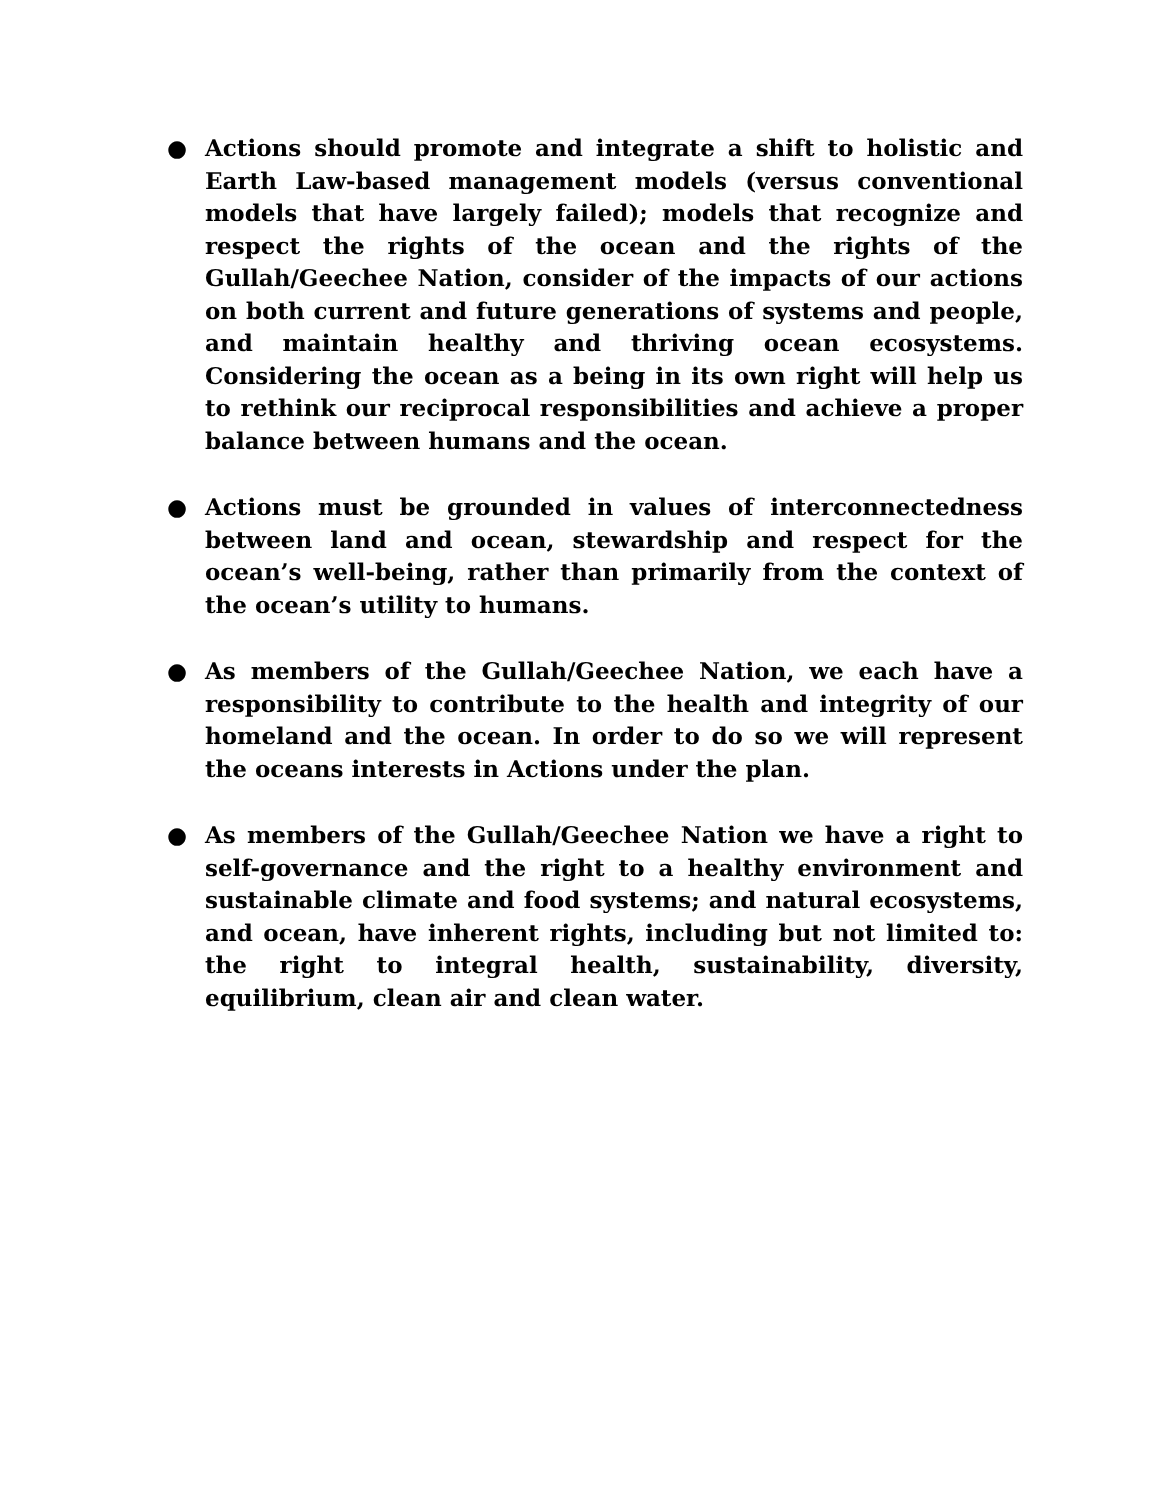● Actions should promote and integrate a shift to holistic and Earth Law-based management models (versus conventional models that have largely failed); models that recognize and respect the rights of the ocean and the rights of the Gullah/Geechee Nation, consider of the impacts of our actions on both current and future generations of systems and people, and maintain healthy and thriving ocean ecosystems. Considering the ocean as a being in its own right will help us to rethink our reciprocal responsibilities and achieve a proper balance between humans and the ocean.
● Actions must be grounded in values of interconnectedness between land and ocean, stewardship and respect for the ocean’s well-being, rather than primarily from the context of the ocean’s utility to humans.
● As members of the Gullah/Geechee Nation, we each have a responsibility to contribute to the health and integrity of our homeland and the ocean. In order to do so we will represent the oceans interests in Actions under the plan.
● As members of the Gullah/Geechee Nation we have a right to self-governance and the right to a healthy environment and sustainable climate and food systems; and natural ecosystems, and ocean, have inherent rights, including but not limited to: the right to integral health, sustainability, diversity, equilibrium, clean air and clean water.